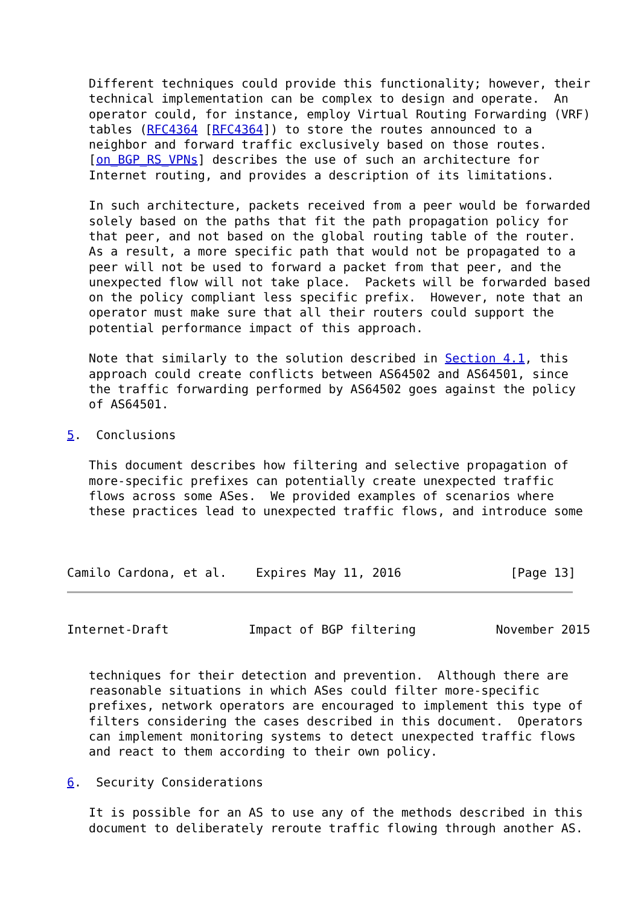Different techniques could provide this functionality; however, their
   technical implementation can be complex to design and operate.  An
   operator could, for instance, employ Virtual Routing Forwarding (VRF)
   tables (RFC4364 [RFC4364]) to store the routes announced to a
   neighbor and forward traffic exclusively based on those routes.
   [on_BGP_RS_VPNs] describes the use of such an architecture for
   Internet routing, and provides a description of its limitations.

   In such architecture, packets received from a peer would be forwarded
   solely based on the paths that fit the path propagation policy for
   that peer, and not based on the global routing table of the router.
   As a result, a more specific path that would not be propagated to a
   peer will not be used to forward a packet from that peer, and the
   unexpected flow will not take place.  Packets will be forwarded based
   on the policy compliant less specific prefix.  However, note that an
   operator must make sure that all their routers could support the
   potential performance impact of this approach.

   Note that similarly to the solution described in Section 4.1, this
   approach could create conflicts between AS64502 and AS64501, since
   the traffic forwarding performed by AS64502 goes against the policy
   of AS64501.

5.  Conclusions

   This document describes how filtering and selective propagation of
   more-specific prefixes can potentially create unexpected traffic
   flows across some ASes.  We provided examples of scenarios where
   these practices lead to unexpected traffic flows, and introduce some



Camilo Cardona, et al.    Expires May 11, 2016               [Page 13]
Internet-Draft           Impact of BGP filtering           November 2015


   techniques for their detection and prevention.  Although there are
   reasonable situations in which ASes could filter more-specific
   prefixes, network operators are encouraged to implement this type of
   filters considering the cases described in this document.  Operators
   can implement monitoring systems to detect unexpected traffic flows
   and react to them according to their own policy.

6.  Security Considerations

   It is possible for an AS to use any of the methods described in this
   document to deliberately reroute traffic flowing through another AS.